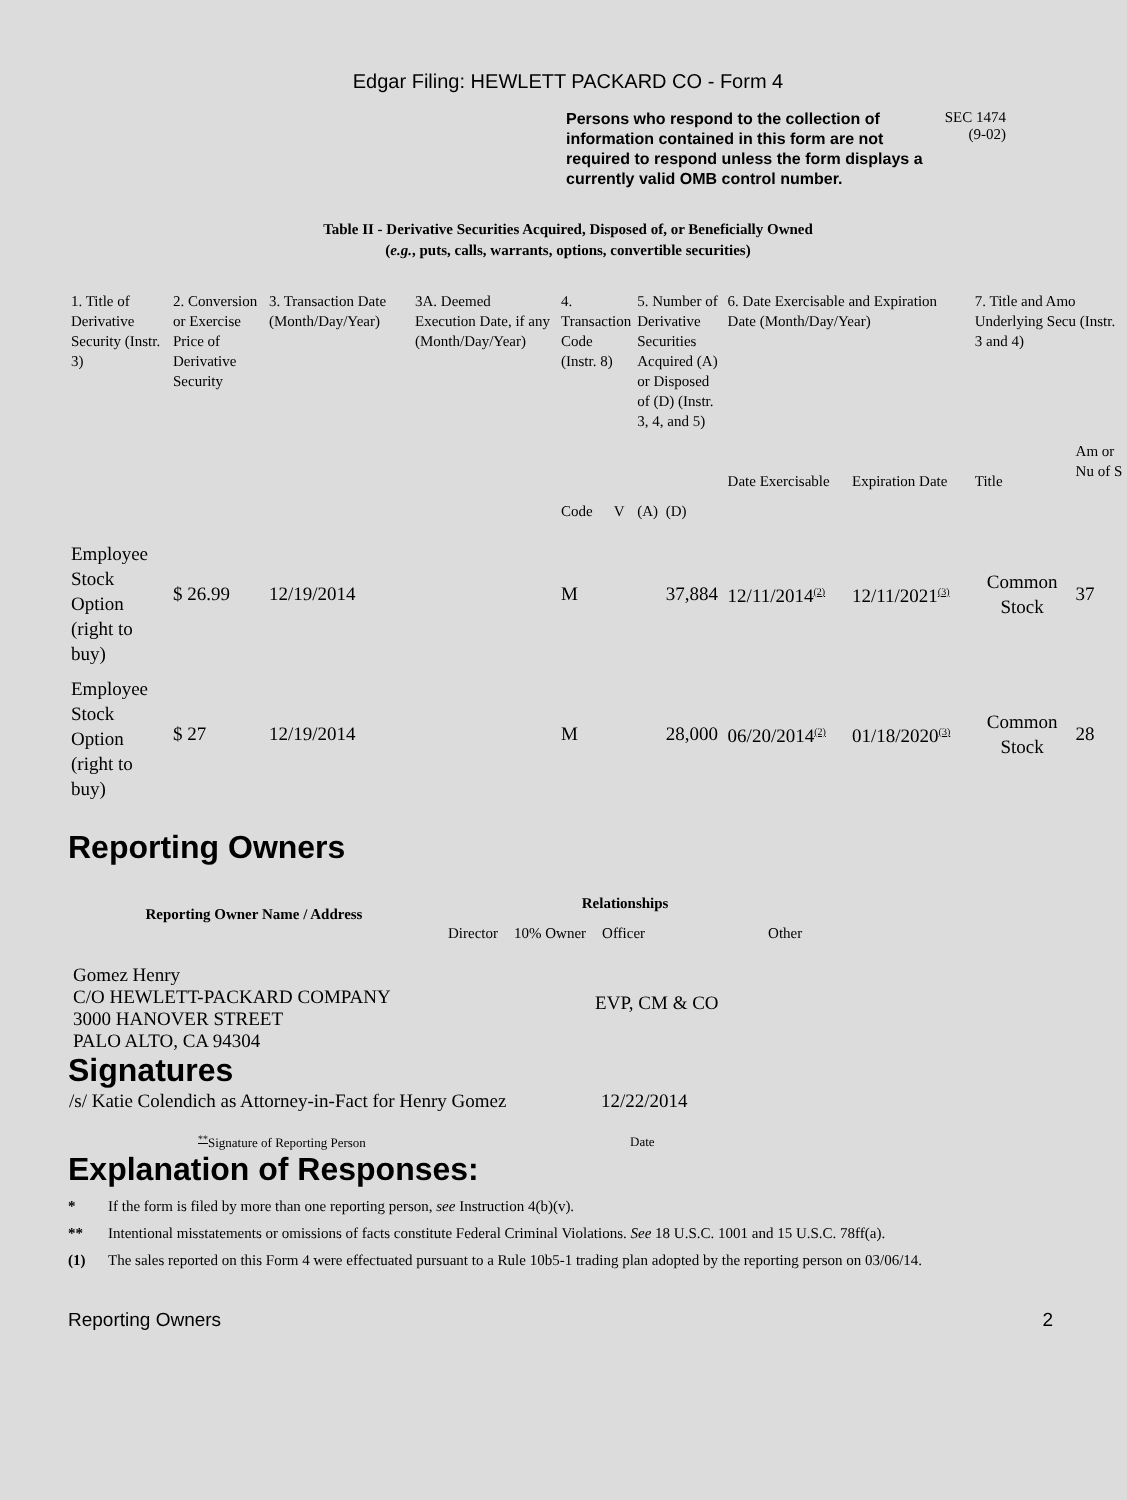Edgar Filing: HEWLETT PACKARD CO - Form 4
Persons who respond to the collection of information contained in this form are not required to respond unless the form displays a currently valid OMB control number.
SEC 1474
(9-02)
Table II - Derivative Securities Acquired, Disposed of, or Beneficially Owned
(e.g., puts, calls, warrants, options, convertible securities)
| 1. Title of Derivative Security (Instr. 3) | 2. Conversion or Exercise Price of Derivative Security | 3. Transaction Date (Month/Day/Year) | 3A. Deemed Execution Date, if any (Month/Day/Year) | 4. Transaction Code (Instr. 8) | | 5. Number of Derivative Securities Acquired (A) or Disposed of (D) (Instr. 3, 4, and 5) | | 6. Date Exercisable and Expiration Date (Month/Day/Year) | | 7. Title and Amo Underlying Secu (Instr. 3 and 4) | |
| | | | | Code | V | (A) | (D) | Date Exercisable | Expiration Date | Title | Am or Nu of S |
| Employee Stock Option (right to buy) | $ 26.99 | 12/19/2014 | | M | | | 37,884 | 12/11/2014<sup>(2)</sup> | 12/11/2021<sup>(3)</sup> | Common Stock | 37 |
| Employee Stock Option (right to buy) | $ 27 | 12/19/2014 | | M | | | 28,000 | 06/20/2014<sup>(2)</sup> | 01/18/2020<sup>(3)</sup> | Common Stock | 28 |
Reporting Owners
| Reporting Owner Name / Address | Relationships | | | |
| --- | --- | --- | --- | --- |
| | Director | 10% Owner | Officer | Other |
| Gomez Henry C/O HEWLETT-PACKARD COMPANY 3000 HANOVER STREET PALO ALTO, CA 94304 | | | EVP, CM & CO | |
Signatures
| /s/ Katie Colendich as Attorney-in-Fact for Henry Gomez | 12/22/2014 |
| <sup>**</sup> Signature of Reporting Person | Date |
Explanation of Responses:
* If the form is filed by more than one reporting person, see Instruction 4(b)(v).
** Intentional misstatements or omissions of facts constitute Federal Criminal Violations. See 18 U.S.C. 1001 and 15 U.S.C. 78ff(a).
(1) The sales reported on this Form 4 were effectuated pursuant to a Rule 10b5-1 trading plan adopted by the reporting person on 03/06/14.
Reporting Owners 2